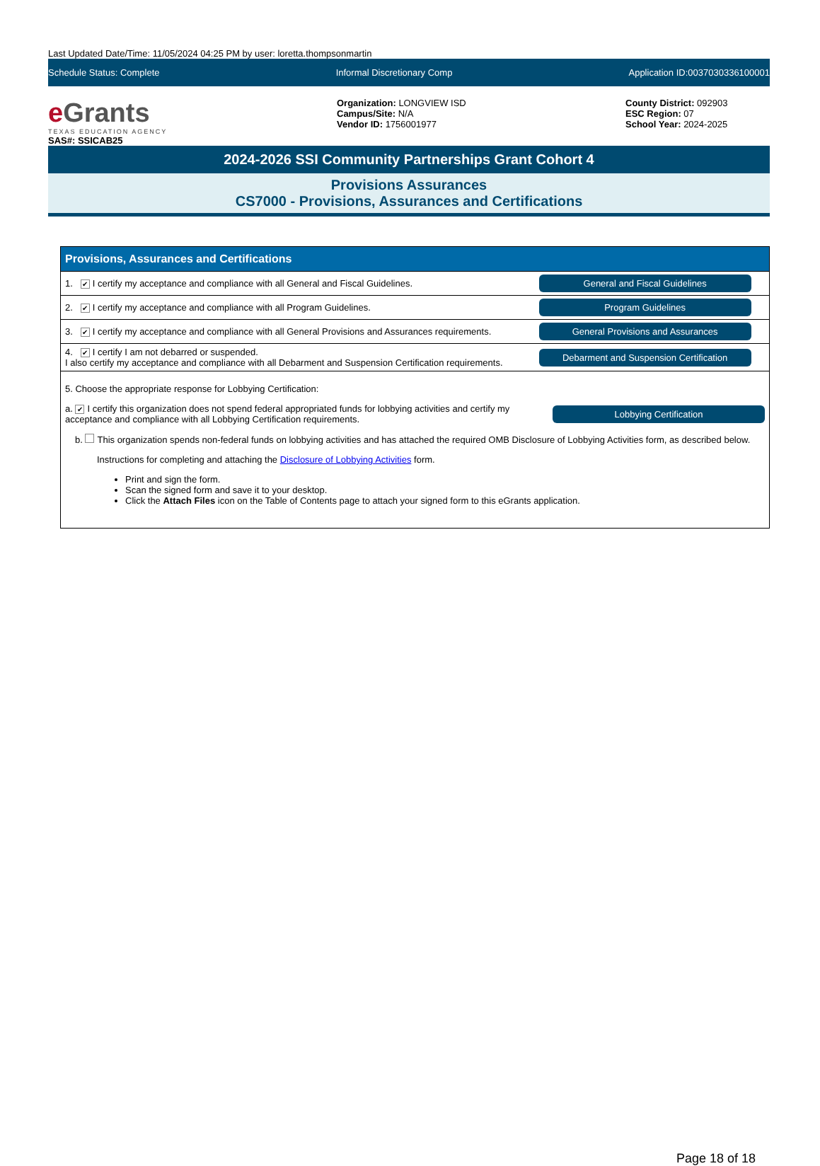Last Updated Date/Time: 11/05/2024 04:25 PM by user: loretta.thompsonmartin
Schedule Status: Complete Informal Discretionary Comp Application ID:0037030336100001
e Grants
TEXAS EDUCATION AGENCY
SAS#: SSICAB25
Organization: LONGVIEW ISD
Campus/Site: N/A
Vendor ID: 1756001977
County District: 092903
ESC Region: 07
School Year: 2024-2025
2024-2026 SSI Community Partnerships Grant Cohort 4
Provisions Assurances
CS7000 - Provisions, Assurances and Certifications
| Provisions, Assurances and Certifications | |
| --- | --- |
| 1. ✔ I certify my acceptance and compliance with all General and Fiscal Guidelines. | General and Fiscal Guidelines |
| 2. ✔ I certify my acceptance and compliance with all Program Guidelines. | Program Guidelines |
| 3. ✔ I certify my acceptance and compliance with all General Provisions and Assurances requirements. | General Provisions and Assurances |
| 4. ✔ I certify I am not debarred or suspended. I also certify my acceptance and compliance with all Debarment and Suspension Certification requirements. | Debarment and Suspension Certification |
| 5. Choose the appropriate response for Lobbying Certification: a. ✔ I certify this organization does not spend federal appropriated funds for lobbying activities and certify my acceptance and compliance with all Lobbying Certification requirements. Lobbying Certification b. This organization spends non-federal funds on lobbying activities and has attached the required OMB Disclosure of Lobbying Activities form, as described below. Instructions for completing and attaching the Disclosure of Lobbying Activities form. Print and sign the form. Scan the signed form and save it to your desktop. Click the Attach Files icon on the Table of Contents page to attach your signed form to this eGrants application. | |
Page 18 of 18